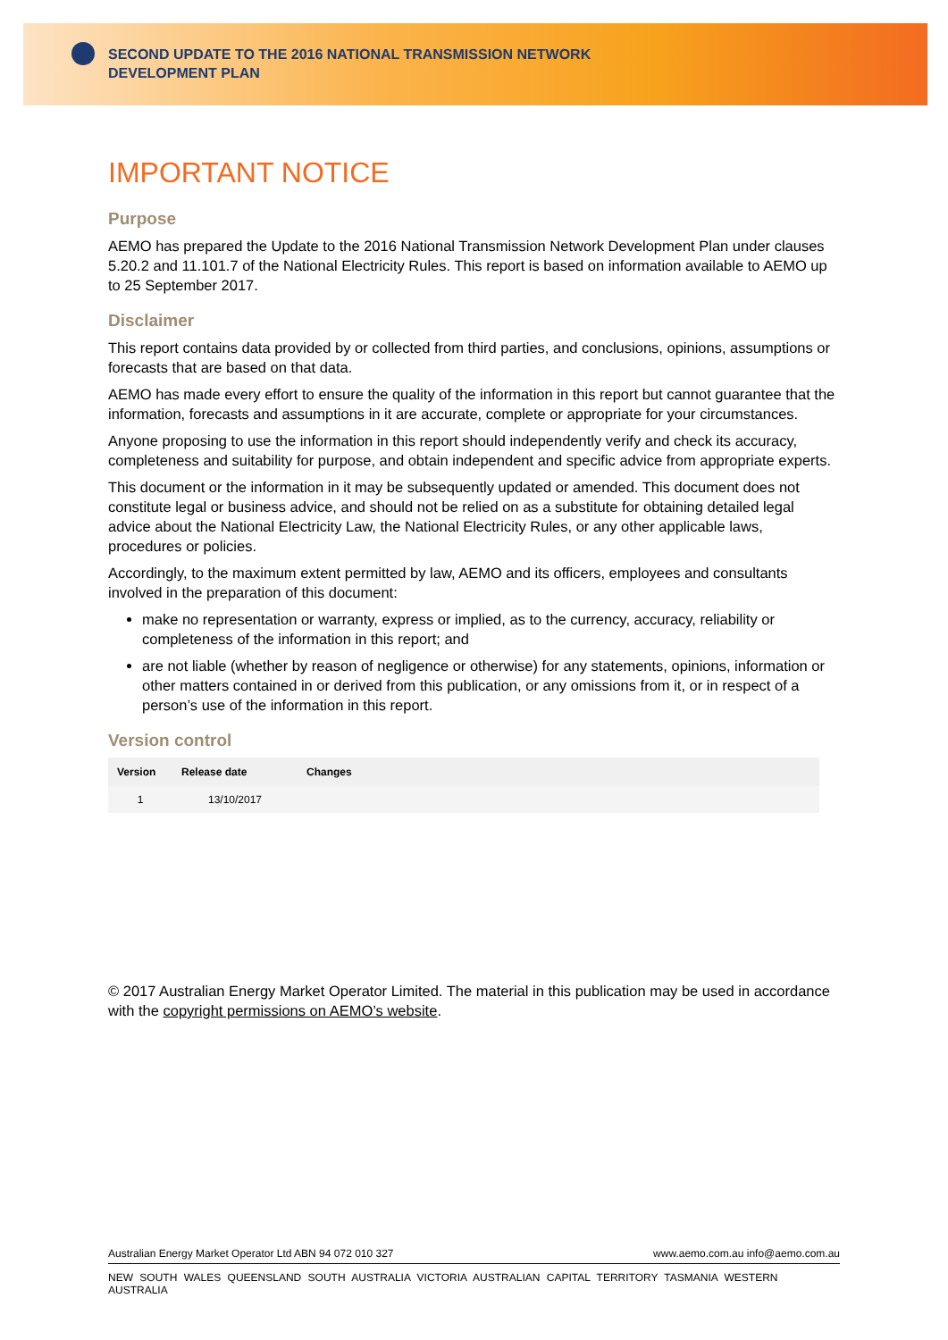SECOND UPDATE TO THE 2016 NATIONAL TRANSMISSION NETWORK
DEVELOPMENT PLAN
IMPORTANT NOTICE
Purpose
AEMO has prepared the Update to the 2016 National Transmission Network Development Plan under clauses 5.20.2 and 11.101.7 of the National Electricity Rules. This report is based on information available to AEMO up to 25 September 2017.
Disclaimer
This report contains data provided by or collected from third parties, and conclusions, opinions, assumptions or forecasts that are based on that data.
AEMO has made every effort to ensure the quality of the information in this report but cannot guarantee that the information, forecasts and assumptions in it are accurate, complete or appropriate for your circumstances.
Anyone proposing to use the information in this report should independently verify and check its accuracy, completeness and suitability for purpose, and obtain independent and specific advice from appropriate experts.
This document or the information in it may be subsequently updated or amended. This document does not constitute legal or business advice, and should not be relied on as a substitute for obtaining detailed legal advice about the National Electricity Law, the National Electricity Rules, or any other applicable laws, procedures or policies.
Accordingly, to the maximum extent permitted by law, AEMO and its officers, employees and consultants involved in the preparation of this document:
make no representation or warranty, express or implied, as to the currency, accuracy, reliability or completeness of the information in this report; and
are not liable (whether by reason of negligence or otherwise) for any statements, opinions, information or other matters contained in or derived from this publication, or any omissions from it, or in respect of a person’s use of the information in this report.
Version control
| Version | Release date | Changes |
| --- | --- | --- |
| 1 | 13/10/2017 | |
© 2017 Australian Energy Market Operator Limited. The material in this publication may be used in accordance with the copyright permissions on AEMO’s website.
Australian Energy Market Operator Ltd ABN 94 072 010 327 www.aemo.com.au info@aemo.com.au
NEW SOUTH WALES QUEENSLAND SOUTH AUSTRALIA VICTORIA AUSTRALIAN CAPITAL TERRITORY TASMANIA WESTERN AUSTRALIA